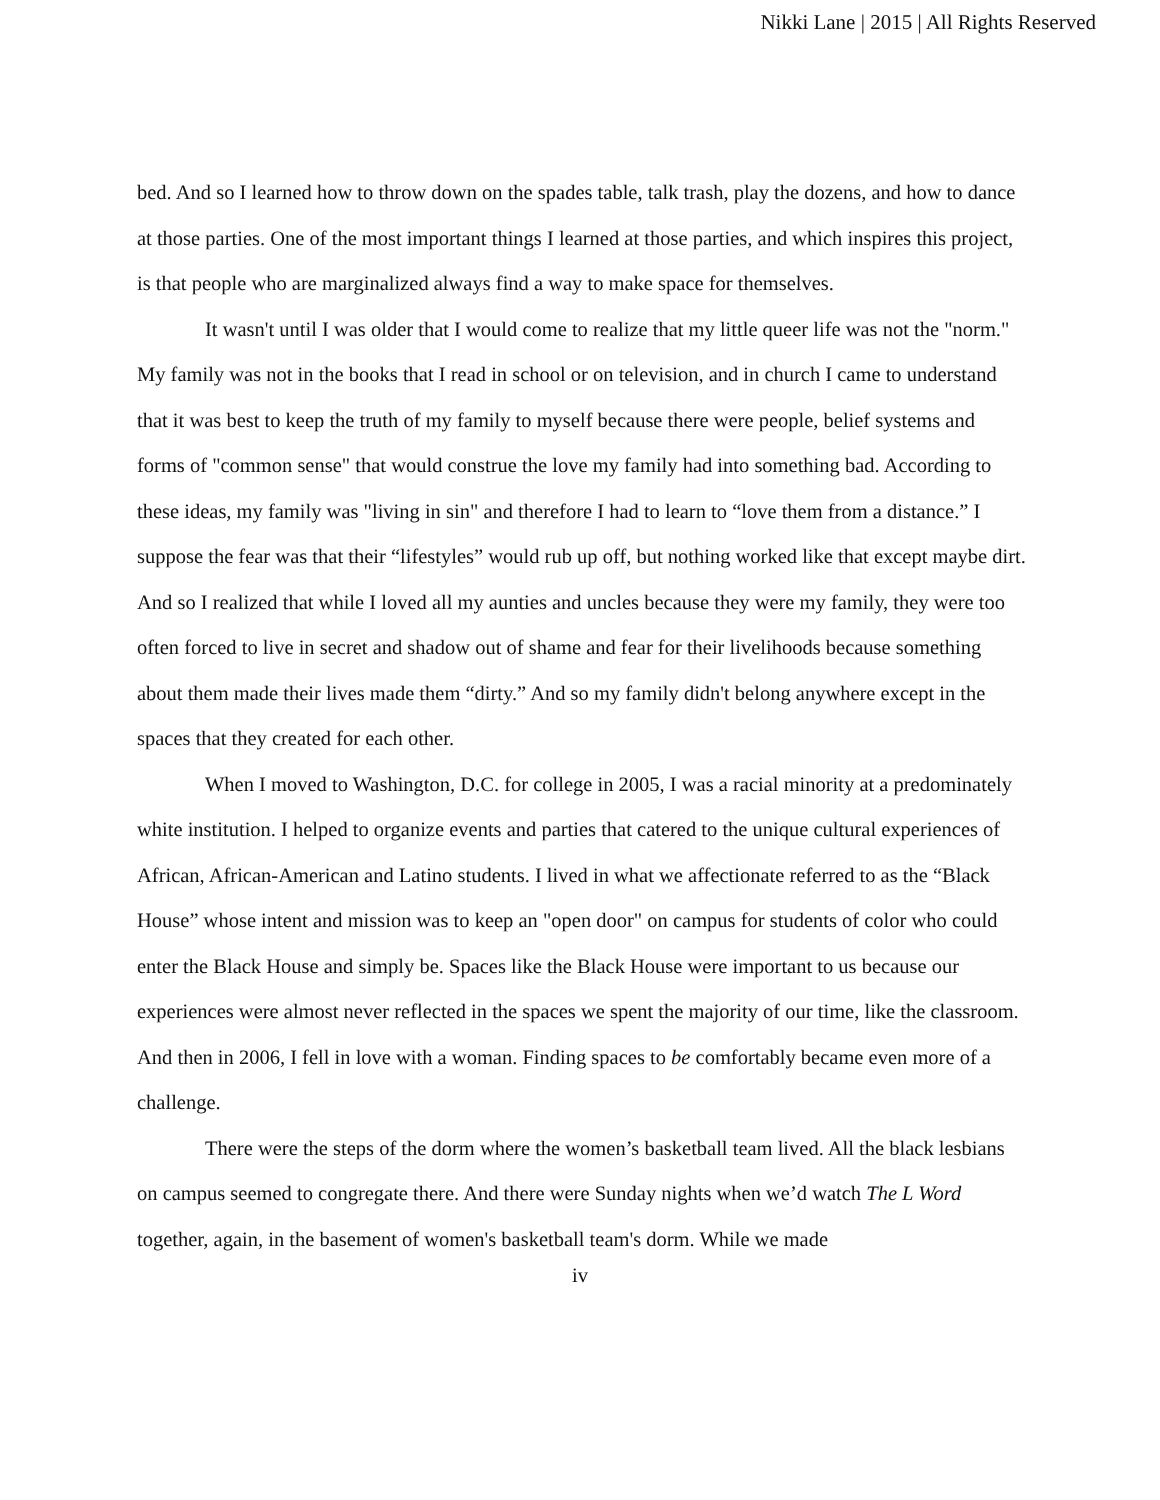Nikki Lane | 2015 | All Rights Reserved
bed. And so I learned how to throw down on the spades table, talk trash, play the dozens, and how to dance at those parties. One of the most important things I learned at those parties, and which inspires this project, is that people who are marginalized always find a way to make space for themselves.
It wasn't until I was older that I would come to realize that my little queer life was not the "norm." My family was not in the books that I read in school or on television, and in church I came to understand that it was best to keep the truth of my family to myself because there were people, belief systems and forms of "common sense" that would construe the love my family had into something bad. According to these ideas, my family was "living in sin" and therefore I had to learn to “love them from a distance.” I suppose the fear was that their “lifestyles” would rub up off, but nothing worked like that except maybe dirt. And so I realized that while I loved all my aunties and uncles because they were my family, they were too often forced to live in secret and shadow out of shame and fear for their livelihoods because something about them made their lives made them “dirty.” And so my family didn't belong anywhere except in the spaces that they created for each other.
When I moved to Washington, D.C. for college in 2005, I was a racial minority at a predominately white institution. I helped to organize events and parties that catered to the unique cultural experiences of African, African-American and Latino students. I lived in what we affectionate referred to as the “Black House” whose intent and mission was to keep an "open door" on campus for students of color who could enter the Black House and simply be. Spaces like the Black House were important to us because our experiences were almost never reflected in the spaces we spent the majority of our time, like the classroom. And then in 2006, I fell in love with a woman. Finding spaces to be comfortably became even more of a challenge.
There were the steps of the dorm where the women’s basketball team lived. All the black lesbians on campus seemed to congregate there. And there were Sunday nights when we’d watch The L Word together, again, in the basement of women's basketball team's dorm. While we made
iv